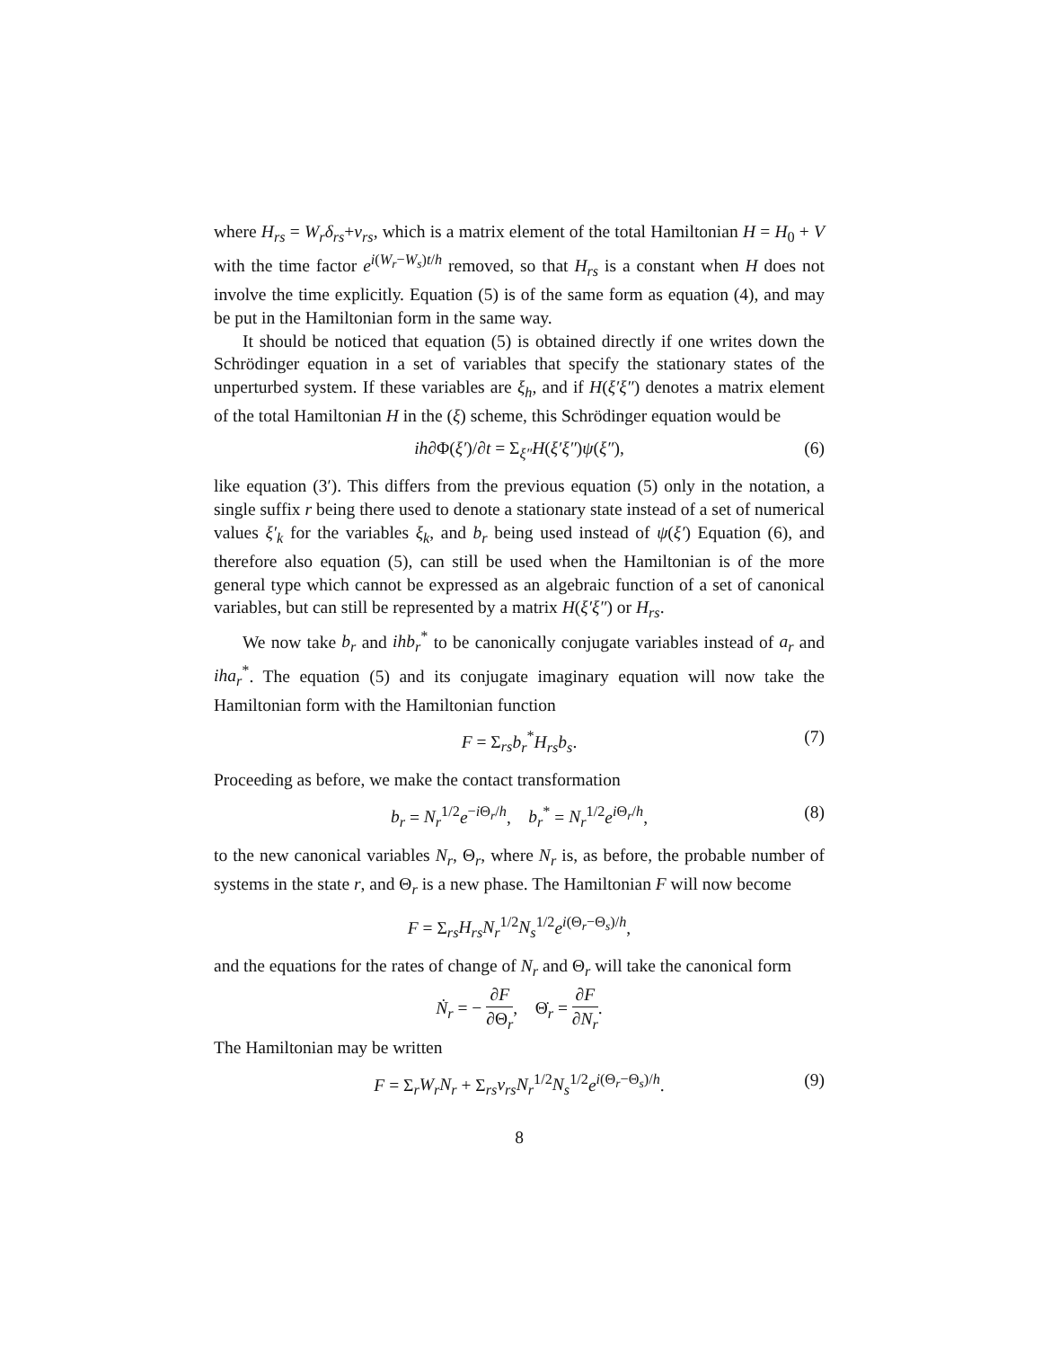where H<sub>rs</sub> = W<sub>r</sub>δ<sub>rs</sub>+v<sub>rs</sub>, which is a matrix element of the total Hamiltonian H = H<sub>0</sub> + V with the time factor e<sup>i(W<sub>r</sub>−W<sub>s</sub>)t/h</sup> removed, so that H<sub>rs</sub> is a constant when H does not involve the time explicitly. Equation (5) is of the same form as equation (4), and may be put in the Hamiltonian form in the same way.
It should be noticed that equation (5) is obtained directly if one writes down the Schrödinger equation in a set of variables that specify the stationary states of the unperturbed system. If these variables are ξ<sub>h</sub>, and if H(ξ′ξ″) denotes a matrix element of the total Hamiltonian H in the (ξ) scheme, this Schrödinger equation would be
ih∂Φ(ξ′)/∂t = Σ<sub>ξ″</sub>H(ξ′ξ″)ψ(ξ″), (6)
like equation (3′). This differs from the previous equation (5) only in the notation, a single suffix r being there used to denote a stationary state instead of a set of numerical values ξ′<sub>k</sub> for the variables ξ<sub>k</sub>, and b<sub>r</sub> being used instead of ψ(ξ′) Equation (6), and therefore also equation (5), can still be used when the Hamiltonian is of the more general type which cannot be expressed as an algebraic function of a set of canonical variables, but can still be represented by a matrix H(ξ′ξ″) or H<sub>rs</sub>.
We now take b<sub>r</sub> and ihb<sub>r</sub><sup>*</sup> to be canonically conjugate variables instead of a<sub>r</sub> and iha<sub>r</sub><sup>*</sup>. The equation (5) and its conjugate imaginary equation will now take the Hamiltonian form with the Hamiltonian function
F = Σ<sub>rs</sub>b<sub>r</sub><sup>*</sup>H<sub>rs</sub>b<sub>s</sub>. (7)
Proceeding as before, we make the contact transformation
b<sub>r</sub> = N<sub>r</sub><sup>1/2</sup>e<sup>−i Θ<sub>r</sub>/h</sup>, b<sub>r</sub><sup>*</sup> = N<sub>r</sub><sup>1/2</sup>e<sup>i Θ<sub>r</sub>/h</sup>, (8)
to the new canonical variables N<sub>r</sub>, Θ<sub>r</sub>, where N<sub>r</sub> is, as before, the probable number of systems in the state r, and Θ<sub>r</sub> is a new phase. The Hamiltonian F will now become
F = Σ<sub>rs</sub>H<sub>rs</sub>N<sub>r</sub><sup>1/2</sup>N<sub>s</sub><sup>1/2</sup>e<sup>i(Θ<sub>r</sub>−Θ<sub>s</sub>)/h</sup>,
and the equations for the rates of change of N<sub>r</sub> and Θ<sub>r</sub> will take the canonical form
Ṅ<sub>r</sub> = − ∂F ∂Θ<sub>r</sub>, Θ̇<sub>r</sub> = ∂F ∂N<sub>r</sub>.
The Hamiltonian may be written
F = Σ<sub>r</sub>W<sub>r</sub>N<sub>r</sub> + Σ<sub>rs</sub>v<sub>rs</sub>N<sub>r</sub><sup>1/2</sup>N<sub>s</sub><sup>1/2</sup>e<sup>i(Θ<sub>r</sub>−Θ<sub>s</sub>)/h</sup>. (9)
8